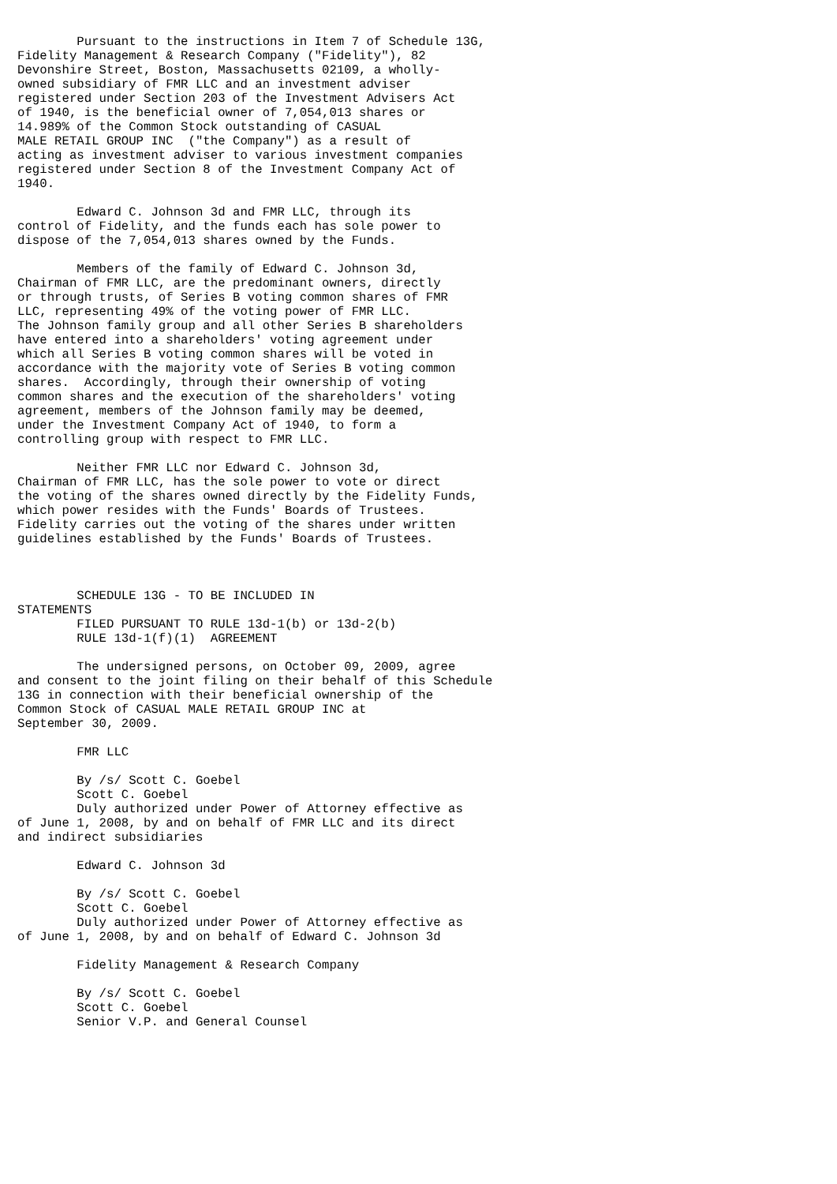Pursuant to the instructions in Item 7 of Schedule 13G,
Fidelity Management & Research Company ("Fidelity"), 82
Devonshire Street, Boston, Massachusetts 02109, a wholly-
owned subsidiary of FMR LLC and an investment adviser
registered under Section 203 of the Investment Advisers Act
of 1940, is the beneficial owner of 7,054,013 shares or
14.989% of the Common Stock outstanding of CASUAL
MALE RETAIL GROUP INC  ("the Company") as a result of
acting as investment adviser to various investment companies
registered under Section 8 of the Investment Company Act of
1940.

        Edward C. Johnson 3d and FMR LLC, through its
control of Fidelity, and the funds each has sole power to
dispose of the 7,054,013 shares owned by the Funds.

        Members of the family of Edward C. Johnson 3d,
Chairman of FMR LLC, are the predominant owners, directly
or through trusts, of Series B voting common shares of FMR
LLC, representing 49% of the voting power of FMR LLC.
The Johnson family group and all other Series B shareholders
have entered into a shareholders' voting agreement under
which all Series B voting common shares will be voted in
accordance with the majority vote of Series B voting common
shares.  Accordingly, through their ownership of voting
common shares and the execution of the shareholders' voting
agreement, members of the Johnson family may be deemed,
under the Investment Company Act of 1940, to form a
controlling group with respect to FMR LLC.

        Neither FMR LLC nor Edward C. Johnson 3d,
Chairman of FMR LLC, has the sole power to vote or direct
the voting of the shares owned directly by the Fidelity Funds,
which power resides with the Funds' Boards of Trustees.
Fidelity carries out the voting of the shares under written
guidelines established by the Funds' Boards of Trustees.



        SCHEDULE 13G - TO BE INCLUDED IN
STATEMENTS
        FILED PURSUANT TO RULE 13d-1(b) or 13d-2(b)
        RULE 13d-1(f)(1)  AGREEMENT

        The undersigned persons, on October 09, 2009, agree
and consent to the joint filing on their behalf of this Schedule
13G in connection with their beneficial ownership of the
Common Stock of CASUAL MALE RETAIL GROUP INC at
September 30, 2009.

        FMR LLC

        By /s/ Scott C. Goebel
        Scott C. Goebel
        Duly authorized under Power of Attorney effective as
of June 1, 2008, by and on behalf of FMR LLC and its direct
and indirect subsidiaries

        Edward C. Johnson 3d

        By /s/ Scott C. Goebel
        Scott C. Goebel
        Duly authorized under Power of Attorney effective as
of June 1, 2008, by and on behalf of Edward C. Johnson 3d

        Fidelity Management & Research Company

        By /s/ Scott C. Goebel
        Scott C. Goebel
        Senior V.P. and General Counsel